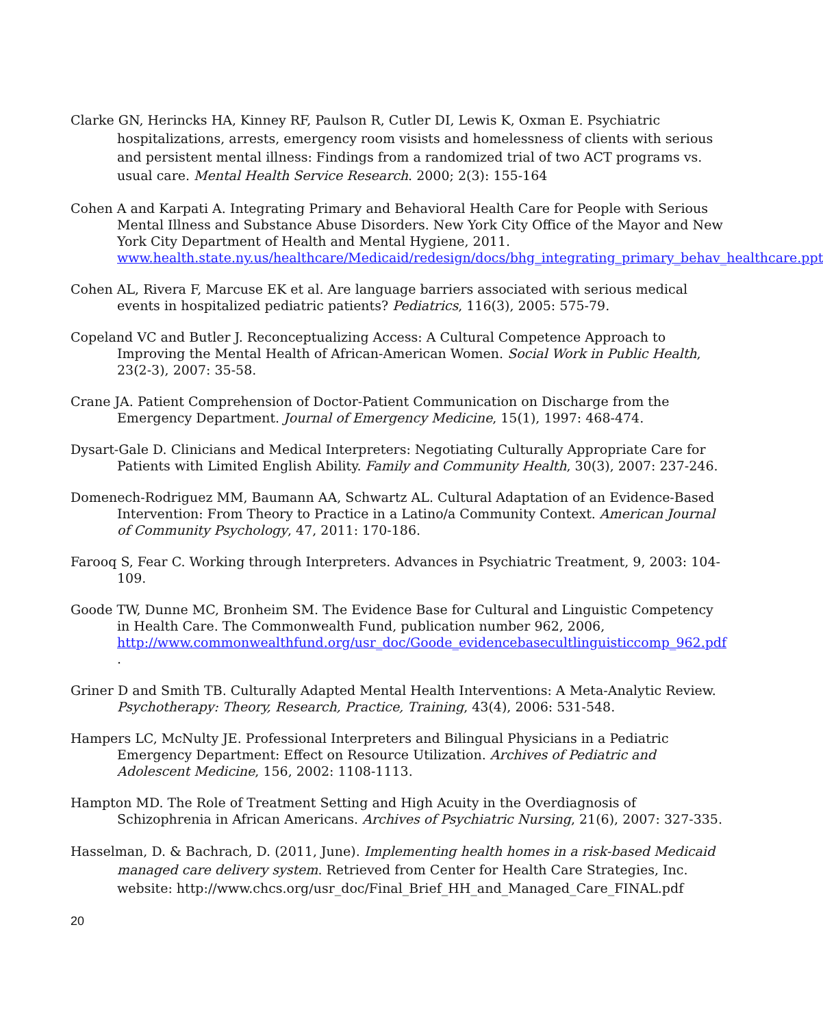Clarke GN, Herincks HA, Kinney RF, Paulson R, Cutler DI, Lewis K, Oxman E. Psychiatric hospitalizations, arrests, emergency room visists and homelessness of clients with serious and persistent mental illness: Findings from a randomized trial of two ACT programs vs. usual care. Mental Health Service Research. 2000; 2(3): 155-164
Cohen A and Karpati A. Integrating Primary and Behavioral Health Care for People with Serious Mental Illness and Substance Abuse Disorders. New York City Office of the Mayor and New York City Department of Health and Mental Hygiene, 2011. www.health.state.ny.us/healthcare/Medicaid/redesign/docs/bhg_integrating_primary_behav_healthcare.ppt
Cohen AL, Rivera F, Marcuse EK et al. Are language barriers associated with serious medical events in hospitalized pediatric patients? Pediatrics, 116(3), 2005: 575-79.
Copeland VC and Butler J. Reconceptualizing Access: A Cultural Competence Approach to Improving the Mental Health of African-American Women. Social Work in Public Health, 23(2-3), 2007: 35-58.
Crane JA. Patient Comprehension of Doctor-Patient Communication on Discharge from the Emergency Department. Journal of Emergency Medicine, 15(1), 1997: 468-474.
Dysart-Gale D. Clinicians and Medical Interpreters: Negotiating Culturally Appropriate Care for Patients with Limited English Ability. Family and Community Health, 30(3), 2007: 237-246.
Domenech-Rodriguez MM, Baumann AA, Schwartz AL. Cultural Adaptation of an Evidence-Based Intervention: From Theory to Practice in a Latino/a Community Context. American Journal of Community Psychology, 47, 2011: 170-186.
Farooq S, Fear C. Working through Interpreters. Advances in Psychiatric Treatment, 9, 2003: 104-109.
Goode TW, Dunne MC, Bronheim SM. The Evidence Base for Cultural and Linguistic Competency in Health Care. The Commonwealth Fund, publication number 962, 2006, http://www.commonwealthfund.org/usr_doc/Goode_evidencebasecultlinguisticcomp_962.pdf
.
Griner D and Smith TB. Culturally Adapted Mental Health Interventions: A Meta-Analytic Review. Psychotherapy: Theory, Research, Practice, Training, 43(4), 2006: 531-548.
Hampers LC, McNulty JE. Professional Interpreters and Bilingual Physicians in a Pediatric Emergency Department: Effect on Resource Utilization. Archives of Pediatric and Adolescent Medicine, 156, 2002: 1108-1113.
Hampton MD. The Role of Treatment Setting and High Acuity in the Overdiagnosis of Schizophrenia in African Americans. Archives of Psychiatric Nursing, 21(6), 2007: 327-335.
Hasselman, D. & Bachrach, D. (2011, June). Implementing health homes in a risk-based Medicaid managed care delivery system. Retrieved from Center for Health Care Strategies, Inc. website: http://www.chcs.org/usr_doc/Final_Brief_HH_and_Managed_Care_FINAL.pdf
20